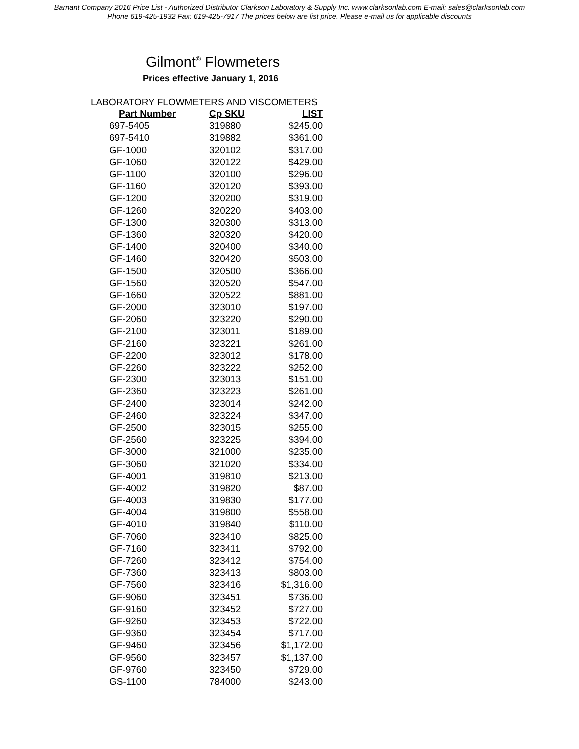Barnant Company 2016 Price List - Authorized Distributor Clarkson Laboratory & Supply Inc. www.clarksonlab.com E-mail: sales@clarksonlab.com
Phone 619-425-1932 Fax: 619-425-7917 The prices below are list price. Please e-mail us for applicable discounts
Gilmont<sup>®</sup> Flowmeters
Prices effective January 1, 2016
LABORATORY FLOWMETERS AND VISCOMETERS
| Part Number | Cp SKU | LIST |
| --- | --- | --- |
| 697-5405 | 319880 | $245.00 |
| 697-5410 | 319882 | $361.00 |
| GF-1000 | 320102 | $317.00 |
| GF-1060 | 320122 | $429.00 |
| GF-1100 | 320100 | $296.00 |
| GF-1160 | 320120 | $393.00 |
| GF-1200 | 320200 | $319.00 |
| GF-1260 | 320220 | $403.00 |
| GF-1300 | 320300 | $313.00 |
| GF-1360 | 320320 | $420.00 |
| GF-1400 | 320400 | $340.00 |
| GF-1460 | 320420 | $503.00 |
| GF-1500 | 320500 | $366.00 |
| GF-1560 | 320520 | $547.00 |
| GF-1660 | 320522 | $881.00 |
| GF-2000 | 323010 | $197.00 |
| GF-2060 | 323220 | $290.00 |
| GF-2100 | 323011 | $189.00 |
| GF-2160 | 323221 | $261.00 |
| GF-2200 | 323012 | $178.00 |
| GF-2260 | 323222 | $252.00 |
| GF-2300 | 323013 | $151.00 |
| GF-2360 | 323223 | $261.00 |
| GF-2400 | 323014 | $242.00 |
| GF-2460 | 323224 | $347.00 |
| GF-2500 | 323015 | $255.00 |
| GF-2560 | 323225 | $394.00 |
| GF-3000 | 321000 | $235.00 |
| GF-3060 | 321020 | $334.00 |
| GF-4001 | 319810 | $213.00 |
| GF-4002 | 319820 | $87.00 |
| GF-4003 | 319830 | $177.00 |
| GF-4004 | 319800 | $558.00 |
| GF-4010 | 319840 | $110.00 |
| GF-7060 | 323410 | $825.00 |
| GF-7160 | 323411 | $792.00 |
| GF-7260 | 323412 | $754.00 |
| GF-7360 | 323413 | $803.00 |
| GF-7560 | 323416 | $1,316.00 |
| GF-9060 | 323451 | $736.00 |
| GF-9160 | 323452 | $727.00 |
| GF-9260 | 323453 | $722.00 |
| GF-9360 | 323454 | $717.00 |
| GF-9460 | 323456 | $1,172.00 |
| GF-9560 | 323457 | $1,137.00 |
| GF-9760 | 323450 | $729.00 |
| GS-1100 | 784000 | $243.00 |